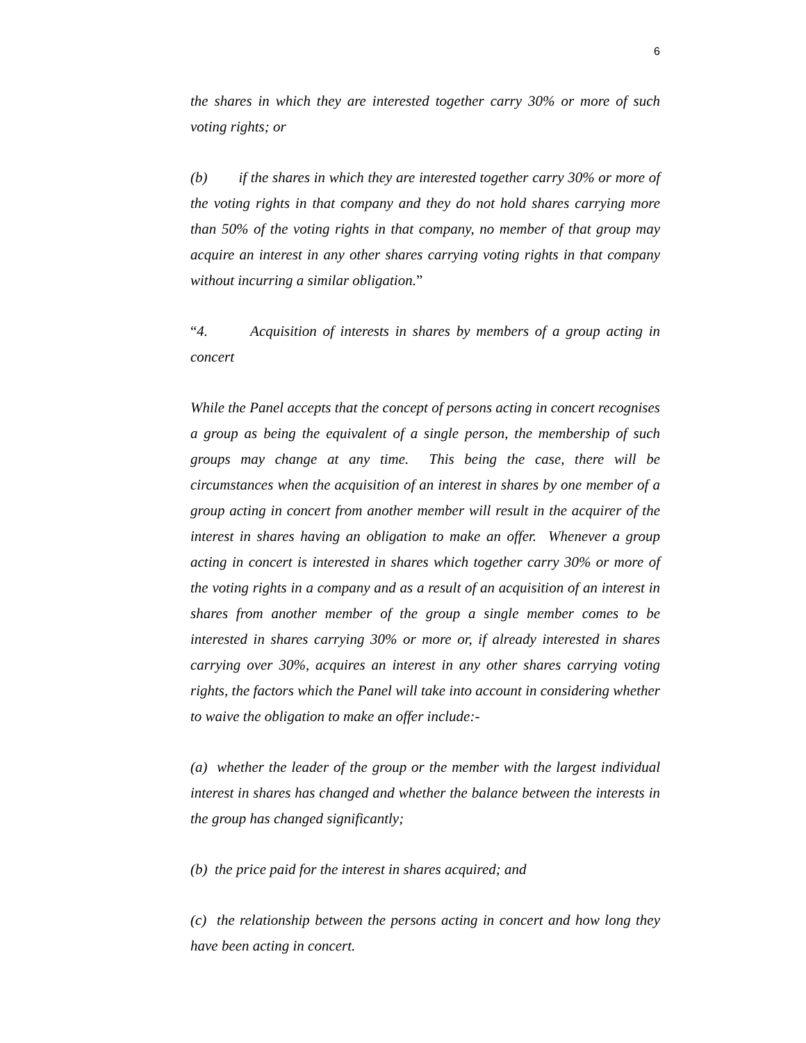6
the shares in which they are interested together carry 30% or more of such voting rights; or
(b) if the shares in which they are interested together carry 30% or more of the voting rights in that company and they do not hold shares carrying more than 50% of the voting rights in that company, no member of that group may acquire an interest in any other shares carrying voting rights in that company without incurring a similar obligation.”
“4. Acquisition of interests in shares by members of a group acting in concert
While the Panel accepts that the concept of persons acting in concert recognises a group as being the equivalent of a single person, the membership of such groups may change at any time. This being the case, there will be circumstances when the acquisition of an interest in shares by one member of a group acting in concert from another member will result in the acquirer of the interest in shares having an obligation to make an offer. Whenever a group acting in concert is interested in shares which together carry 30% or more of the voting rights in a company and as a result of an acquisition of an interest in shares from another member of the group a single member comes to be interested in shares carrying 30% or more or, if already interested in shares carrying over 30%, acquires an interest in any other shares carrying voting rights, the factors which the Panel will take into account in considering whether to waive the obligation to make an offer include:-
(a) whether the leader of the group or the member with the largest individual interest in shares has changed and whether the balance between the interests in the group has changed significantly;
(b) the price paid for the interest in shares acquired; and
(c) the relationship between the persons acting in concert and how long they have been acting in concert.